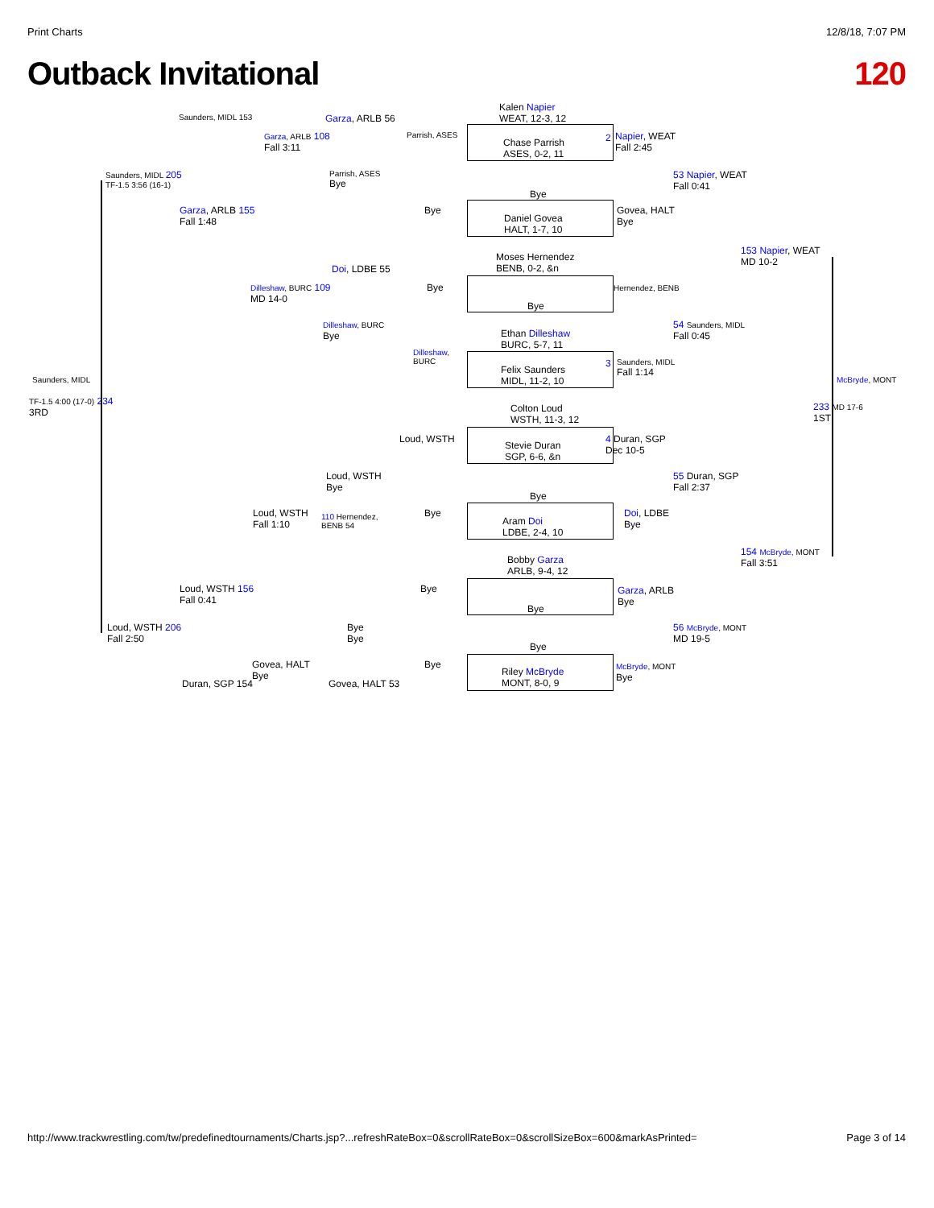Print Charts 12/8/18, 7:07 PM
Outback Invitational 120
Kalen Napier
WEAT, 12-3, 12
Chase Parrish
ASES, 0-2, 11
Napier, WEAT
Fall 2:45
53 Napier, WEAT
Fall 0:41
Bye
Daniel Govea
HALT, 1-7, 10
Govea, HALT
Bye
153 Napier, WEAT
MD 10-2
Moses Hernendez
BENB, 0-2, &n
Hernendez, BENB
Bye
54 Saunders, MIDL
Fall 0:45
Ethan Dilleshaw
BURC, 5-7, 11
Felix Saunders
MIDL, 11-2, 10
Saunders, MIDL
Fall 1:14
McBryde, MONT
233 MD 17-6
1ST
Colton Loud
WSTH, 11-3, 12
Stevie Duran
SGP, 6-6, &n
4 Duran, SGP
Dec 10-5
55 Duran, SGP
Fall 2:37
Bye
Aram Doi
LDBE, 2-4, 10
Doi, LDBE
Bye
154 McBryde, MONT
Fall 3:51
Bobby Garza
ARLB, 9-4, 12
Garza, ARLB
Bye
Bye
56 McBryde, MONT
MD 19-5
Bye
Riley McBryde
MONT, 8-0, 9
McBryde, MONT
Bye
Saunders, MIDL 153 Garza, ARLB 56
Parrish, ASES
Garza, ARLB 108
Fall 3:11
Saunders, MIDL 205
TF-1.5 3:56 (16-1)
Parrish, ASES
Bye
Bye
Garza, ARLB 155
Fall 1:48
Doi, LDBE 55
Bye
Dilleshaw, BURC 109
MD 14-0
Dilleshaw, BURC
Bye
Dilleshaw,
BURC
Saunders, MIDL
TF-1.5 4:00 (17-0) 234
3RD
Loud, WSTH
Loud, WSTH
Bye
Bye
Loud, WSTH
Fall 1:10
110 Hernendez,
BENB 54
Loud, WSTH 156
Fall 0:41
Bye
Loud, WSTH 206
Fall 2:50
Bye
Bye
Govea, HALT
Bye
Bye
Duran, SGP 154 Govea, HALT 53
2
3
http://www.trackwrestling.com/tw/predefinedtournaments/Charts.jsp?...refreshRateBox=0&scrollRateBox=0&scrollSizeBox=600&markAsPrinted= Page 3 of 14